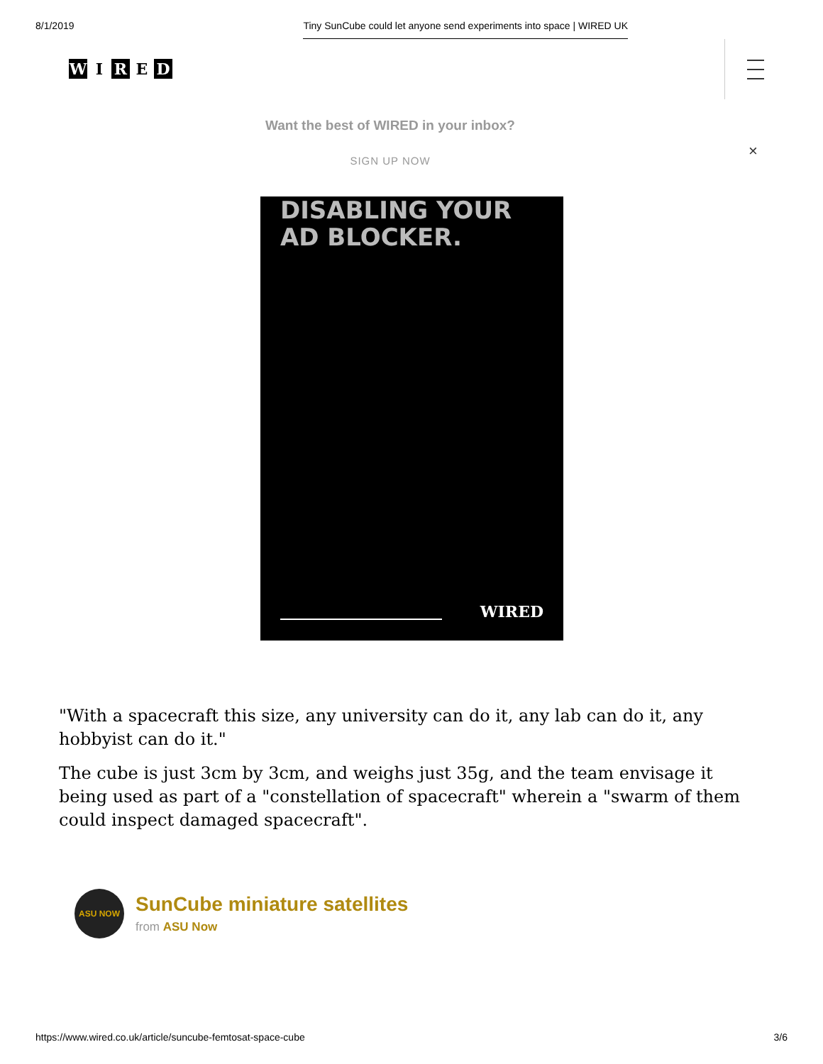8/1/2019 Tiny SunCube could let anyone send experiments into space | WIRED UK
W I R E D
Want the best of WIRED in your inbox?
SIGN UP NOW
×
DISABLING YOUR
AD BLOCKER.
WIRED
"With a spacecraft this size, any university can do it, any lab can do it, any hobbyist can do it."
The cube is just 3cm by 3cm, and weighs just 35g, and the team envisage it being used as part of a "constellation of spacecraft" wherein a "swarm of them could inspect damaged spacecraft".
ASU NOW
SunCube miniature satellites
from ASU Now
https://www.wired.co.uk/article/suncube-femtosat-space-cube 3/6